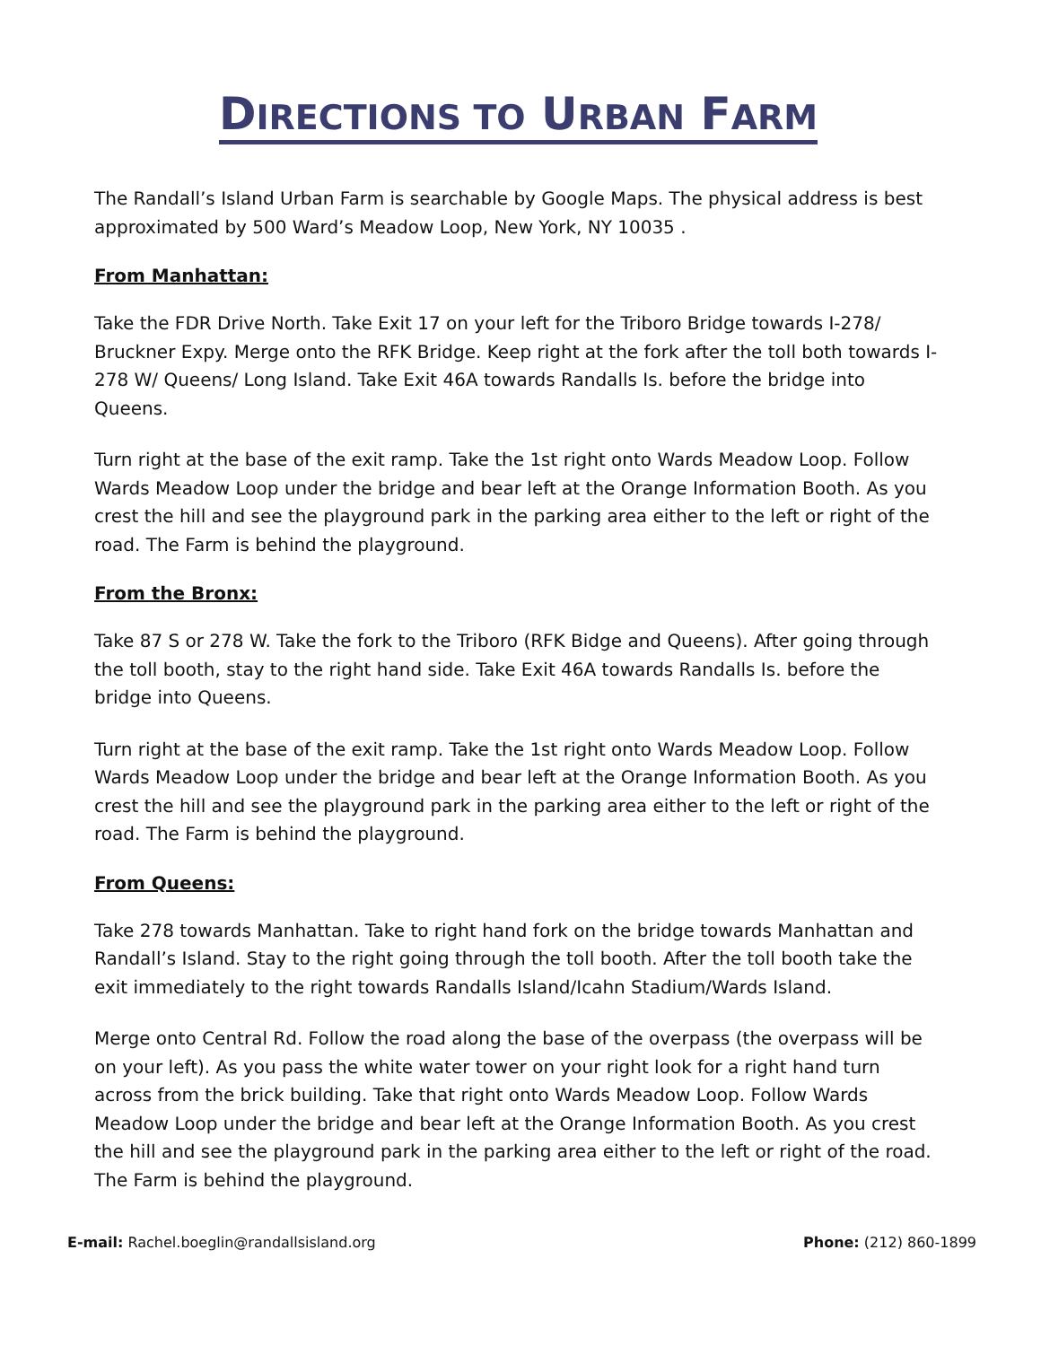DIRECTIONS TO URBAN FARM
The Randall’s Island Urban Farm is searchable by Google Maps. The physical address is best approximated by 500 Ward’s Meadow Loop, New York, NY 10035 .
From Manhattan:
Take the FDR Drive North. Take Exit 17 on your left for the Triboro Bridge towards I-278/ Bruckner Expy. Merge onto the RFK Bridge. Keep right at the fork after the toll both towards I-278 W/ Queens/ Long Island. Take Exit 46A towards Randalls Is. before the bridge into Queens.
Turn right at the base of the exit ramp. Take the 1st right onto Wards Meadow Loop. Follow Wards Meadow Loop under the bridge and bear left at the Orange Information Booth. As you crest the hill and see the playground park in the parking area either to the left or right of the road. The Farm is behind the playground.
From the Bronx:
Take 87 S or 278 W. Take the fork to the Triboro (RFK Bidge and Queens). After going through the toll booth, stay to the right hand side. Take Exit 46A towards Randalls Is. before the bridge into Queens.
Turn right at the base of the exit ramp. Take the 1st right onto Wards Meadow Loop. Follow Wards Meadow Loop under the bridge and bear left at the Orange Information Booth. As you crest the hill and see the playground park in the parking area either to the left or right of the road. The Farm is behind the playground.
From Queens:
Take 278 towards Manhattan. Take to right hand fork on the bridge towards Manhattan and Randall’s Island. Stay to the right going through the toll booth. After the toll booth take the exit immediately to the right towards Randalls Island/Icahn Stadium/Wards Island.
Merge onto Central Rd. Follow the road along the base of the overpass (the overpass will be on your left). As you pass the white water tower on your right look for a right hand turn across from the brick building. Take that right onto Wards Meadow Loop. Follow Wards Meadow Loop under the bridge and bear left at the Orange Information Booth. As you crest the hill and see the playground park in the parking area either to the left or right of the road. The Farm is behind the playground.
E-mail: Rachel.boeglin@randallsisland.org
Phone: (212) 860-1899